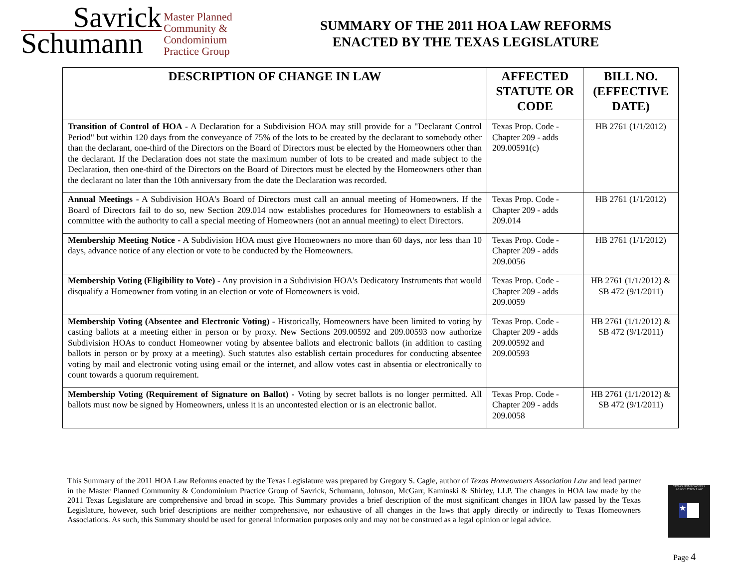Savrick
Schumann
Master Planned
Community &
Condominium
Practice Group
SUMMARY OF THE 2011 HOA LAW REFORMS
ENACTED BY THE TEXAS LEGISLATURE
| DESCRIPTION OF CHANGE IN LAW | AFFECTED STATUTE OR CODE | BILL NO. (EFFECTIVE DATE) |
| --- | --- | --- |
| Transition of Control of HOA - A Declaration for a Subdivision HOA may still provide for a "Declarant Control Period" but within 120 days from the conveyance of 75% of the lots to be created by the declarant to somebody other than the declarant, one-third of the Directors on the Board of Directors must be elected by the Homeowners other than the declarant. If the Declaration does not state the maximum number of lots to be created and made subject to the Declaration, then one-third of the Directors on the Board of Directors must be elected by the Homeowners other than the declarant no later than the 10th anniversary from the date the Declaration was recorded. | Texas Prop. Code - Chapter 209 - adds 209.00591(c) | HB 2761 (1/1/2012) |
| Annual Meetings - A Subdivision HOA's Board of Directors must call an annual meeting of Homeowners. If the Board of Directors fail to do so, new Section 209.014 now establishes procedures for Homeowners to establish a committee with the authority to call a special meeting of Homeowners (not an annual meeting) to elect Directors. | Texas Prop. Code - Chapter 209 - adds 209.014 | HB 2761 (1/1/2012) |
| Membership Meeting Notice - A Subdivision HOA must give Homeowners no more than 60 days, nor less than 10 days, advance notice of any election or vote to be conducted by the Homeowners. | Texas Prop. Code - Chapter 209 - adds 209.0056 | HB 2761 (1/1/2012) |
| Membership Voting (Eligibility to Vote) - Any provision in a Subdivision HOA's Dedicatory Instruments that would disqualify a Homeowner from voting in an election or vote of Homeowners is void. | Texas Prop. Code - Chapter 209 - adds 209.0059 | HB 2761 (1/1/2012) & SB 472 (9/1/2011) |
| Membership Voting (Absentee and Electronic Voting) - Historically, Homeowners have been limited to voting by casting ballots at a meeting either in person or by proxy. New Sections 209.00592 and 209.00593 now authorize Subdivision HOAs to conduct Homeowner voting by absentee ballots and electronic ballots (in addition to casting ballots in person or by proxy at a meeting). Such statutes also establish certain procedures for conducting absentee voting by mail and electronic voting using email or the internet, and allow votes cast in absentia or electronically to count towards a quorum requirement. | Texas Prop. Code - Chapter 209 - adds 209.00592 and 209.00593 | HB 2761 (1/1/2012) & SB 472 (9/1/2011) |
| Membership Voting (Requirement of Signature on Ballot) - Voting by secret ballots is no longer permitted. All ballots must now be signed by Homeowners, unless it is an uncontested election or is an electronic ballot. | Texas Prop. Code - Chapter 209 - adds 209.0058 | HB 2761 (1/1/2012) & SB 472 (9/1/2011) |
This Summary of the 2011 HOA Law Reforms enacted by the Texas Legislature was prepared by Gregory S. Cagle, author of Texas Homeowners Association Law and lead partner in the Master Planned Community & Condominium Practice Group of Savrick, Schumann, Johnson, McGarr, Kaminski & Shirley, LLP. The changes in HOA law made by the 2011 Texas Legislature are comprehensive and broad in scope. This Summary provides a brief description of the most significant changes in HOA law passed by the Texas Legislature, however, such brief descriptions are neither comprehensive, nor exhaustive of all changes in the laws that apply directly or indirectly to Texas Homeowners Associations. As such, this Summary should be used for general information purposes only and may not be construed as a legal opinion or legal advice.
TEXAS HOMEOWNERS ASSOCIATION LAW
★
Page 4